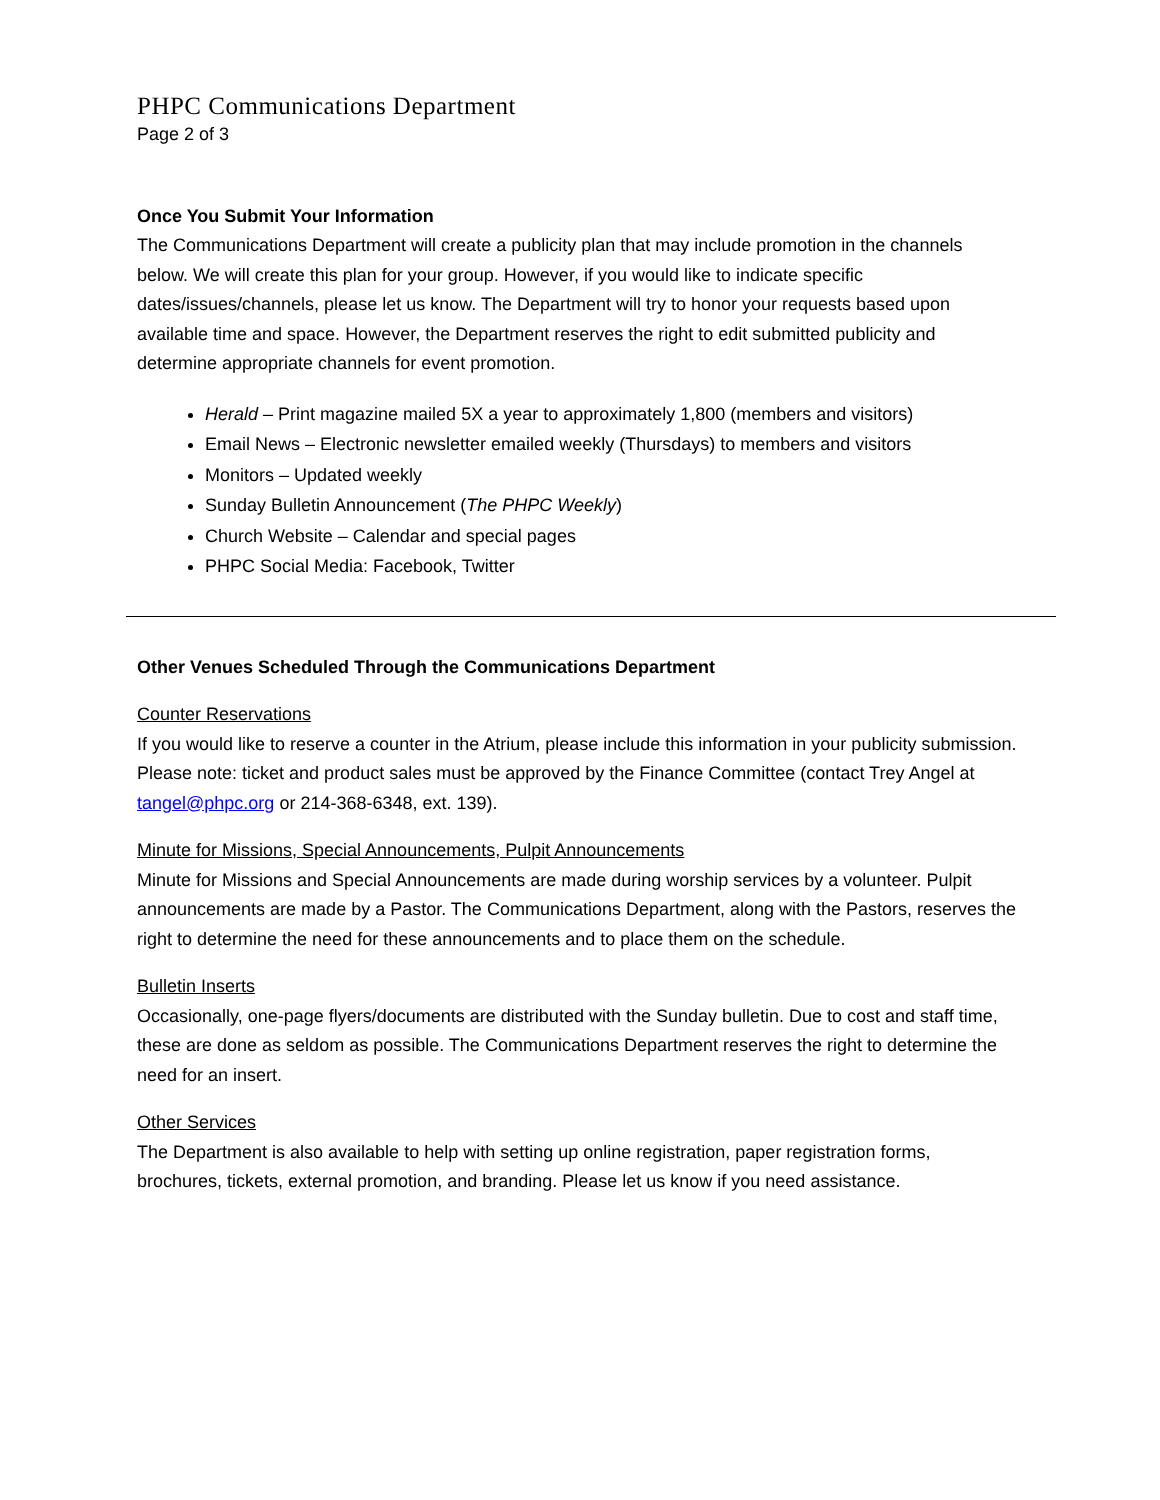PHPC Communications Department
Page 2 of 3
Once You Submit Your Information
The Communications Department will create a publicity plan that may include promotion in the channels below. We will create this plan for your group. However, if you would like to indicate specific dates/issues/channels, please let us know. The Department will try to honor your requests based upon available time and space. However, the Department reserves the right to edit submitted publicity and determine appropriate channels for event promotion.
Herald – Print magazine mailed 5X a year to approximately 1,800 (members and visitors)
Email News – Electronic newsletter emailed weekly (Thursdays) to members and visitors
Monitors – Updated weekly
Sunday Bulletin Announcement (The PHPC Weekly)
Church Website – Calendar and special pages
PHPC Social Media: Facebook, Twitter
Other Venues Scheduled Through the Communications Department
Counter Reservations
If you would like to reserve a counter in the Atrium, please include this information in your publicity submission. Please note: ticket and product sales must be approved by the Finance Committee (contact Trey Angel at tangel@phpc.org or 214-368-6348, ext. 139).
Minute for Missions, Special Announcements, Pulpit Announcements
Minute for Missions and Special Announcements are made during worship services by a volunteer. Pulpit announcements are made by a Pastor. The Communications Department, along with the Pastors, reserves the right to determine the need for these announcements and to place them on the schedule.
Bulletin Inserts
Occasionally, one-page flyers/documents are distributed with the Sunday bulletin. Due to cost and staff time, these are done as seldom as possible. The Communications Department reserves the right to determine the need for an insert.
Other Services
The Department is also available to help with setting up online registration, paper registration forms, brochures, tickets, external promotion, and branding. Please let us know if you need assistance.